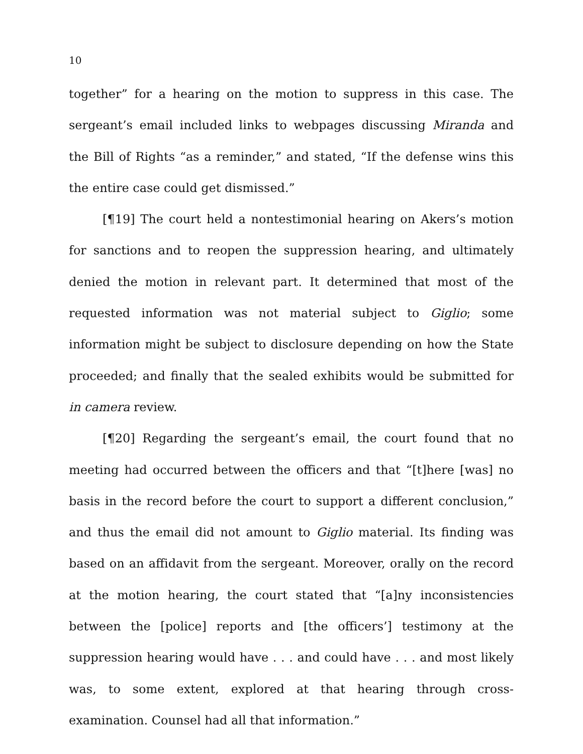10
together” for a hearing on the motion to suppress in this case. The sergeant’s email included links to webpages discussing Miranda and the Bill of Rights “as a reminder,” and stated, “If the defense wins this the entire case could get dismissed.”
[¶19] The court held a nontestimonial hearing on Akers’s motion for sanctions and to reopen the suppression hearing, and ultimately denied the motion in relevant part. It determined that most of the requested information was not material subject to Giglio; some information might be subject to disclosure depending on how the State proceeded; and finally that the sealed exhibits would be submitted for in camera review.
[¶20] Regarding the sergeant’s email, the court found that no meeting had occurred between the officers and that “[t]here [was] no basis in the record before the court to support a different conclusion,” and thus the email did not amount to Giglio material. Its finding was based on an affidavit from the sergeant. Moreover, orally on the record at the motion hearing, the court stated that “[a]ny inconsistencies between the [police] reports and [the officers’] testimony at the suppression hearing would have . . . and could have . . . and most likely was, to some extent, explored at that hearing through cross-examination. Counsel had all that information.”